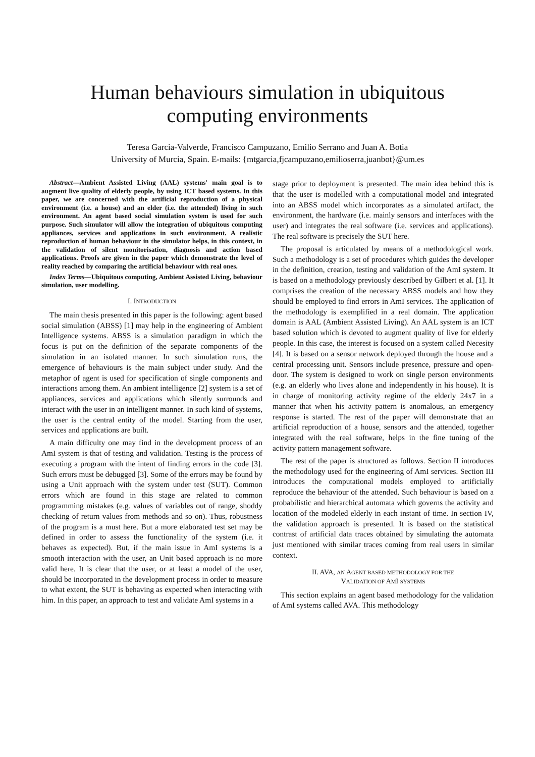Human behaviours simulation in ubiquitous
computing environments
Teresa Garcia-Valverde, Francisco Campuzano, Emilio Serrano and Juan A. Botia
University of Murcia, Spain. E-mails: {mtgarcia,fjcampuzano,emilioserra,juanbot}@um.es
Abstract—Ambient Assisted Living (AAL) systems' main goal is to augment live quality of elderly people, by using ICT based systems. In this paper, we are concerned with the artificial reproduction of a physical environment (i.e. a house) and an elder (i.e. the attended) living in such environment. An agent based social simulation system is used for such purpose. Such simulator will allow the integration of ubiquitous computing appliances, services and applications in such environment. A realistic reproduction of human behaviour in the simulator helps, in this context, in the validation of silent monitorisation, diagnosis and action based applications. Proofs are given in the paper which demonstrate the level of reality reached by comparing the artificial behaviour with real ones.
Index Terms—Ubiquitous computing, Ambient Assisted Living, behaviour simulation, user modelling.
I. INTRODUCTION
The main thesis presented in this paper is the following: agent based social simulation (ABSS) [1] may help in the engineering of Ambient Intelligence systems. ABSS is a simulation paradigm in which the focus is put on the definition of the separate components of the simulation in an isolated manner. In such simulation runs, the emergence of behaviours is the main subject under study. And the metaphor of agent is used for specification of single components and interactions among them. An ambient intelligence [2] system is a set of appliances, services and applications which silently surrounds and interact with the user in an intelligent manner. In such kind of systems, the user is the central entity of the model. Starting from the user, services and applications are built.
A main difficulty one may find in the development process of an AmI system is that of testing and validation. Testing is the process of executing a program with the intent of finding errors in the code [3]. Such errors must be debugged [3]. Some of the errors may be found by using a Unit approach with the system under test (SUT). Common errors which are found in this stage are related to common programming mistakes (e.g. values of variables out of range, shoddy checking of return values from methods and so on). Thus, robustness of the program is a must here. But a more elaborated test set may be defined in order to assess the functionality of the system (i.e. it behaves as expected). But, if the main issue in AmI systems is a smooth interaction with the user, an Unit based approach is no more valid here. It is clear that the user, or at least a model of the user, should be incorporated in the development process in order to measure to what extent, the SUT is behaving as expected when interacting with him. In this paper, an approach to test and validate AmI systems in a
stage prior to deployment is presented. The main idea behind this is that the user is modelled with a computational model and integrated into an ABSS model which incorporates as a simulated artifact, the environment, the hardware (i.e. mainly sensors and interfaces with the user) and integrates the real software (i.e. services and applications). The real software is precisely the SUT here.
The proposal is articulated by means of a methodological work. Such a methodology is a set of procedures which guides the developer in the definition, creation, testing and validation of the AmI system. It is based on a methodology previously described by Gilbert et al. [1]. It comprises the creation of the necessary ABSS models and how they should be employed to find errors in AmI services. The application of the methodology is exemplified in a real domain. The application domain is AAL (Ambient Assisted Living). An AAL system is an ICT based solution which is devoted to augment quality of live for elderly people. In this case, the interest is focused on a system called Necesity [4]. It is based on a sensor network deployed through the house and a central processing unit. Sensors include presence, pressure and open-door. The system is designed to work on single person environments (e.g. an elderly who lives alone and independently in his house). It is in charge of monitoring activity regime of the elderly 24x7 in a manner that when his activity pattern is anomalous, an emergency response is started. The rest of the paper will demonstrate that an artificial reproduction of a house, sensors and the attended, together integrated with the real software, helps in the fine tuning of the activity pattern management software.
The rest of the paper is structured as follows. Section II introduces the methodology used for the engineering of AmI services. Section III introduces the computational models employed to artificially reproduce the behaviour of the attended. Such behaviour is based on a probabilistic and hierarchical automata which governs the activity and location of the modeled elderly in each instant of time. In section IV, the validation approach is presented. It is based on the statistical contrast of artificial data traces obtained by simulating the automata just mentioned with similar traces coming from real users in similar context.
II. AVA, AN AGENT BASED METHODOLOGY FOR THE
VALIDATION OF AMI SYSTEMS
This section explains an agent based methodology for the validation of AmI systems called AVA. This methodology